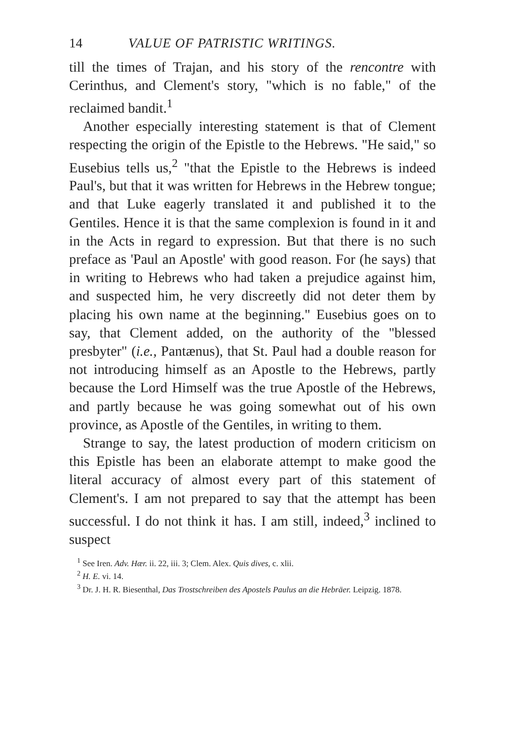14 VALUE OF PATRISTIC WRITINGS.
till the times of Trajan, and his story of the rencontre with Cerinthus, and Clement's story, "which is no fable," of the reclaimed bandit.<sup>1</sup>
Another especially interesting statement is that of Clement respecting the origin of the Epistle to the Hebrews. "He said," so Eusebius tells us,<sup>2</sup> "that the Epistle to the Hebrews is indeed Paul's, but that it was written for Hebrews in the Hebrew tongue; and that Luke eagerly translated it and published it to the Gentiles. Hence it is that the same complexion is found in it and in the Acts in regard to expression. But that there is no such preface as 'Paul an Apostle' with good reason. For (he says) that in writing to Hebrews who had taken a prejudice against him, and suspected him, he very discreetly did not deter them by placing his own name at the beginning." Eusebius goes on to say, that Clement added, on the authority of the "blessed presbyter" (i.e., Pantænus), that St. Paul had a double reason for not introducing himself as an Apostle to the Hebrews, partly because the Lord Himself was the true Apostle of the Hebrews, and partly because he was going somewhat out of his own province, as Apostle of the Gentiles, in writing to them.
Strange to say, the latest production of modern criticism on this Epistle has been an elaborate attempt to make good the literal accuracy of almost every part of this statement of Clement's. I am not prepared to say that the attempt has been successful. I do not think it has. I am still, indeed,<sup>3</sup> inclined to suspect
<sup>1</sup> See Iren. Adv. Hær. ii. 22, iii. 3; Clem. Alex. Quis dives, c. xlii.
<sup>2</sup> H. E. vi. 14.
<sup>3</sup> Dr. J. H. R. Biesenthal, Das Trostschreiben des Apostels Paulus an die Hebräer. Leipzig. 1878.